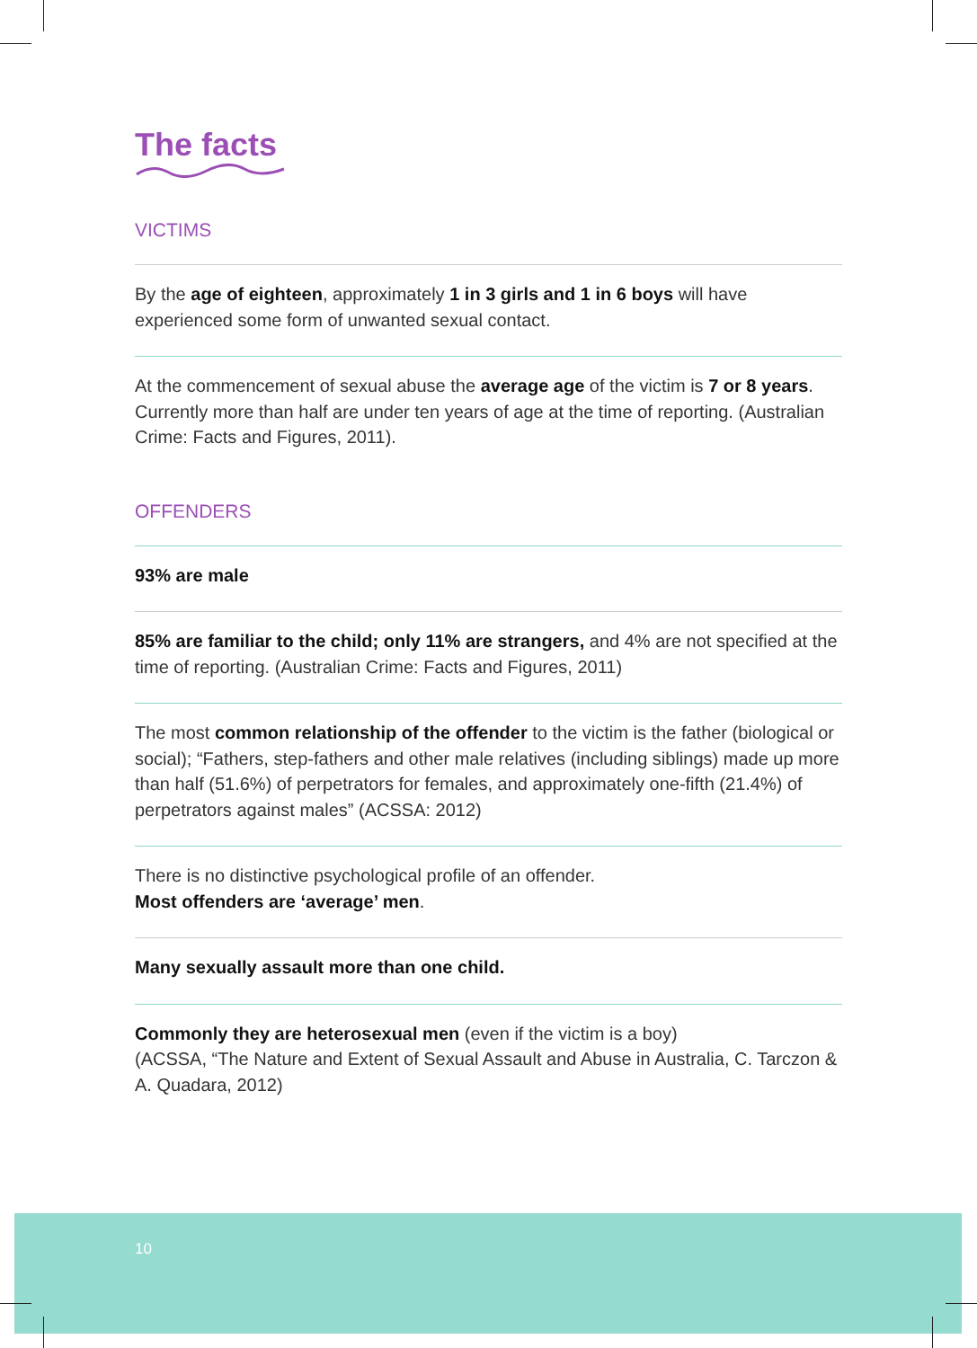10
The facts
VICTIMS
By the age of eighteen, approximately 1 in 3 girls and 1 in 6 boys will have experienced some form of unwanted sexual contact.
At the commencement of sexual abuse the average age of the victim is 7 or 8 years. Currently more than half are under ten years of age at the time of reporting. (Australian Crime: Facts and Figures, 2011).
OFFENDERS
93% are male
85% are familiar to the child; only 11% are strangers, and 4% are not specified at the time of reporting. (Australian Crime: Facts and Figures, 2011)
The most common relationship of the offender to the victim is the father (biological or social); “Fathers, step-fathers and other male relatives (including siblings) made up more than half (51.6%) of perpetrators for females, and approximately one-fifth (21.4%) of perpetrators against males” (ACSSA: 2012)
There is no distinctive psychological profile of an offender.
Most offenders are ‘average’ men.
Many sexually assault more than one child.
Commonly they are heterosexual men (even if the victim is a boy)
(ACSSA, “The Nature and Extent of Sexual Assault and Abuse in Australia, C. Tarczon & A. Quadara, 2012)